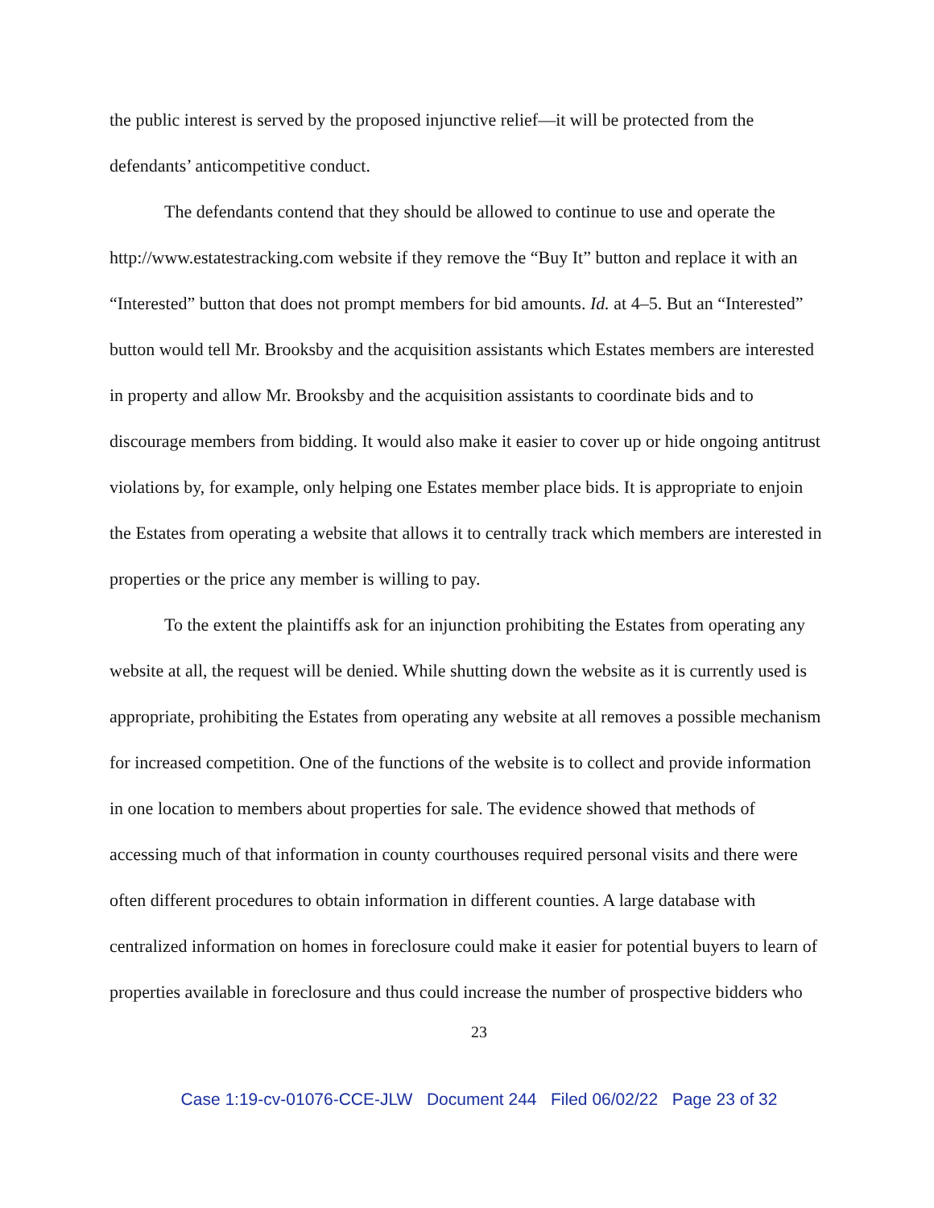the public interest is served by the proposed injunctive relief—it will be protected from the defendants’ anticompetitive conduct.
The defendants contend that they should be allowed to continue to use and operate the http://www.estatestracking.com website if they remove the “Buy It” button and replace it with an “Interested” button that does not prompt members for bid amounts. Id. at 4–5. But an “Interested” button would tell Mr. Brooksby and the acquisition assistants which Estates members are interested in property and allow Mr. Brooksby and the acquisition assistants to coordinate bids and to discourage members from bidding. It would also make it easier to cover up or hide ongoing antitrust violations by, for example, only helping one Estates member place bids. It is appropriate to enjoin the Estates from operating a website that allows it to centrally track which members are interested in properties or the price any member is willing to pay.
To the extent the plaintiffs ask for an injunction prohibiting the Estates from operating any website at all, the request will be denied. While shutting down the website as it is currently used is appropriate, prohibiting the Estates from operating any website at all removes a possible mechanism for increased competition. One of the functions of the website is to collect and provide information in one location to members about properties for sale. The evidence showed that methods of accessing much of that information in county courthouses required personal visits and there were often different procedures to obtain information in different counties. A large database with centralized information on homes in foreclosure could make it easier for potential buyers to learn of properties available in foreclosure and thus could increase the number of prospective bidders who
23
Case 1:19-cv-01076-CCE-JLW Document 244 Filed 06/02/22 Page 23 of 32